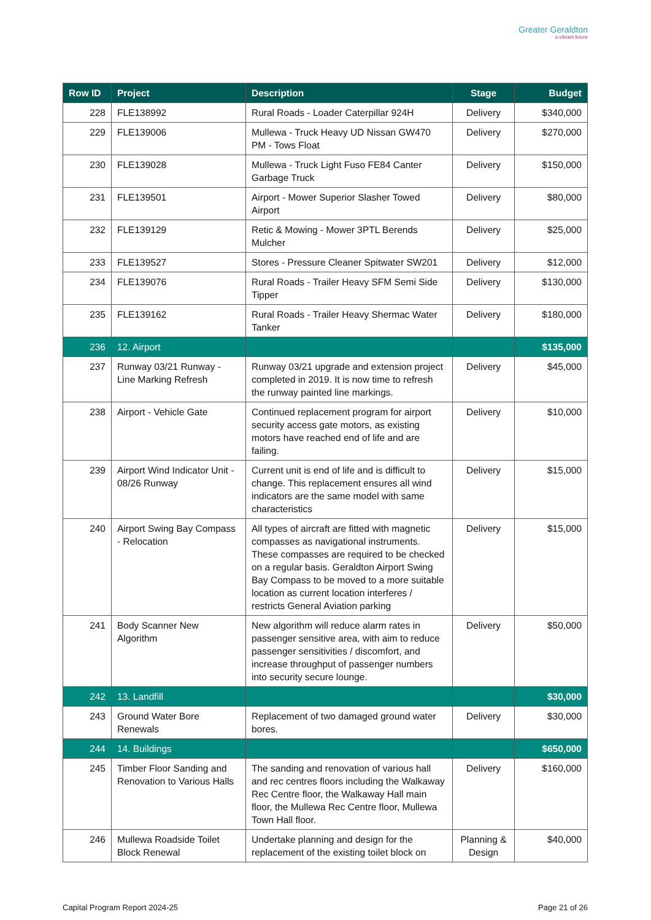Greater Geraldton
a vibrant future
| Row ID | Project | Description | Stage | Budget |
| --- | --- | --- | --- | --- |
| 228 | FLE138992 | Rural Roads - Loader Caterpillar 924H | Delivery | $340,000 |
| 229 | FLE139006 | Mullewa - Truck Heavy UD Nissan GW470 PM - Tows Float | Delivery | $270,000 |
| 230 | FLE139028 | Mullewa - Truck Light Fuso FE84 Canter Garbage Truck | Delivery | $150,000 |
| 231 | FLE139501 | Airport - Mower Superior Slasher Towed Airport | Delivery | $80,000 |
| 232 | FLE139129 | Retic & Mowing - Mower 3PTL Berends Mulcher | Delivery | $25,000 |
| 233 | FLE139527 | Stores - Pressure Cleaner Spitwater SW201 | Delivery | $12,000 |
| 234 | FLE139076 | Rural Roads - Trailer Heavy SFM Semi Side Tipper | Delivery | $130,000 |
| 235 | FLE139162 | Rural Roads - Trailer Heavy Shermac Water Tanker | Delivery | $180,000 |
| 236 | 12. Airport | | | $135,000 |
| 237 | Runway 03/21 Runway - Line Marking Refresh | Runway 03/21 upgrade and extension project completed in 2019. It is now time to refresh the runway painted line markings. | Delivery | $45,000 |
| 238 | Airport - Vehicle Gate | Continued replacement program for airport security access gate motors, as existing motors have reached end of life and are failing. | Delivery | $10,000 |
| 239 | Airport Wind Indicator Unit - 08/26 Runway | Current unit is end of life and is difficult to change. This replacement ensures all wind indicators are the same model with same characteristics | Delivery | $15,000 |
| 240 | Airport Swing Bay Compass - Relocation | All types of aircraft are fitted with magnetic compasses as navigational instruments. These compasses are required to be checked on a regular basis. Geraldton Airport Swing Bay Compass to be moved to a more suitable location as current location interferes / restricts General Aviation parking | Delivery | $15,000 |
| 241 | Body Scanner New Algorithm | New algorithm will reduce alarm rates in passenger sensitive area, with aim to reduce passenger sensitivities / discomfort, and increase throughput of passenger numbers into security secure lounge. | Delivery | $50,000 |
| 242 | 13. Landfill | | | $30,000 |
| 243 | Ground Water Bore Renewals | Replacement of two damaged ground water bores. | Delivery | $30,000 |
| 244 | 14. Buildings | | | $650,000 |
| 245 | Timber Floor Sanding and Renovation to Various Halls | The sanding and renovation of various hall and rec centres floors including the Walkaway Rec Centre floor, the Walkaway Hall main floor, the Mullewa Rec Centre floor, Mullewa Town Hall floor. | Delivery | $160,000 |
| 246 | Mullewa Roadside Toilet Block Renewal | Undertake planning and design for the replacement of the existing toilet block on | Planning & Design | $40,000 |
Capital Program Report 2024-25 Page 21 of 26